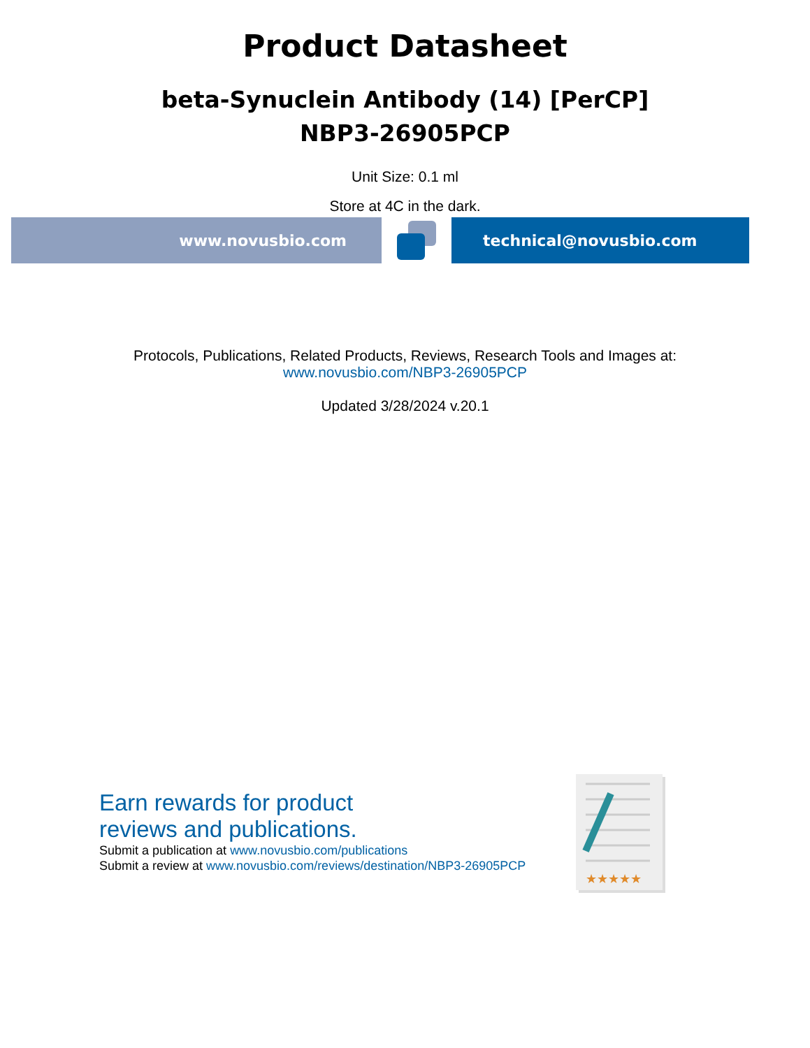Product Datasheet
beta-Synuclein Antibody (14) [PerCP]
NBP3-26905PCP
Unit Size: 0.1 ml
Store at 4C in the dark.
www.novusbio.com technical@novusbio.com
Protocols, Publications, Related Products, Reviews, Research Tools and Images at:
www.novusbio.com/NBP3-26905PCP
Updated 3/28/2024 v.20.1
Earn rewards for product
reviews and publications.
Submit a publication at www.novusbio.com/publications
Submit a review at www.novusbio.com/reviews/destination/NBP3-26905PCP
★★★★★